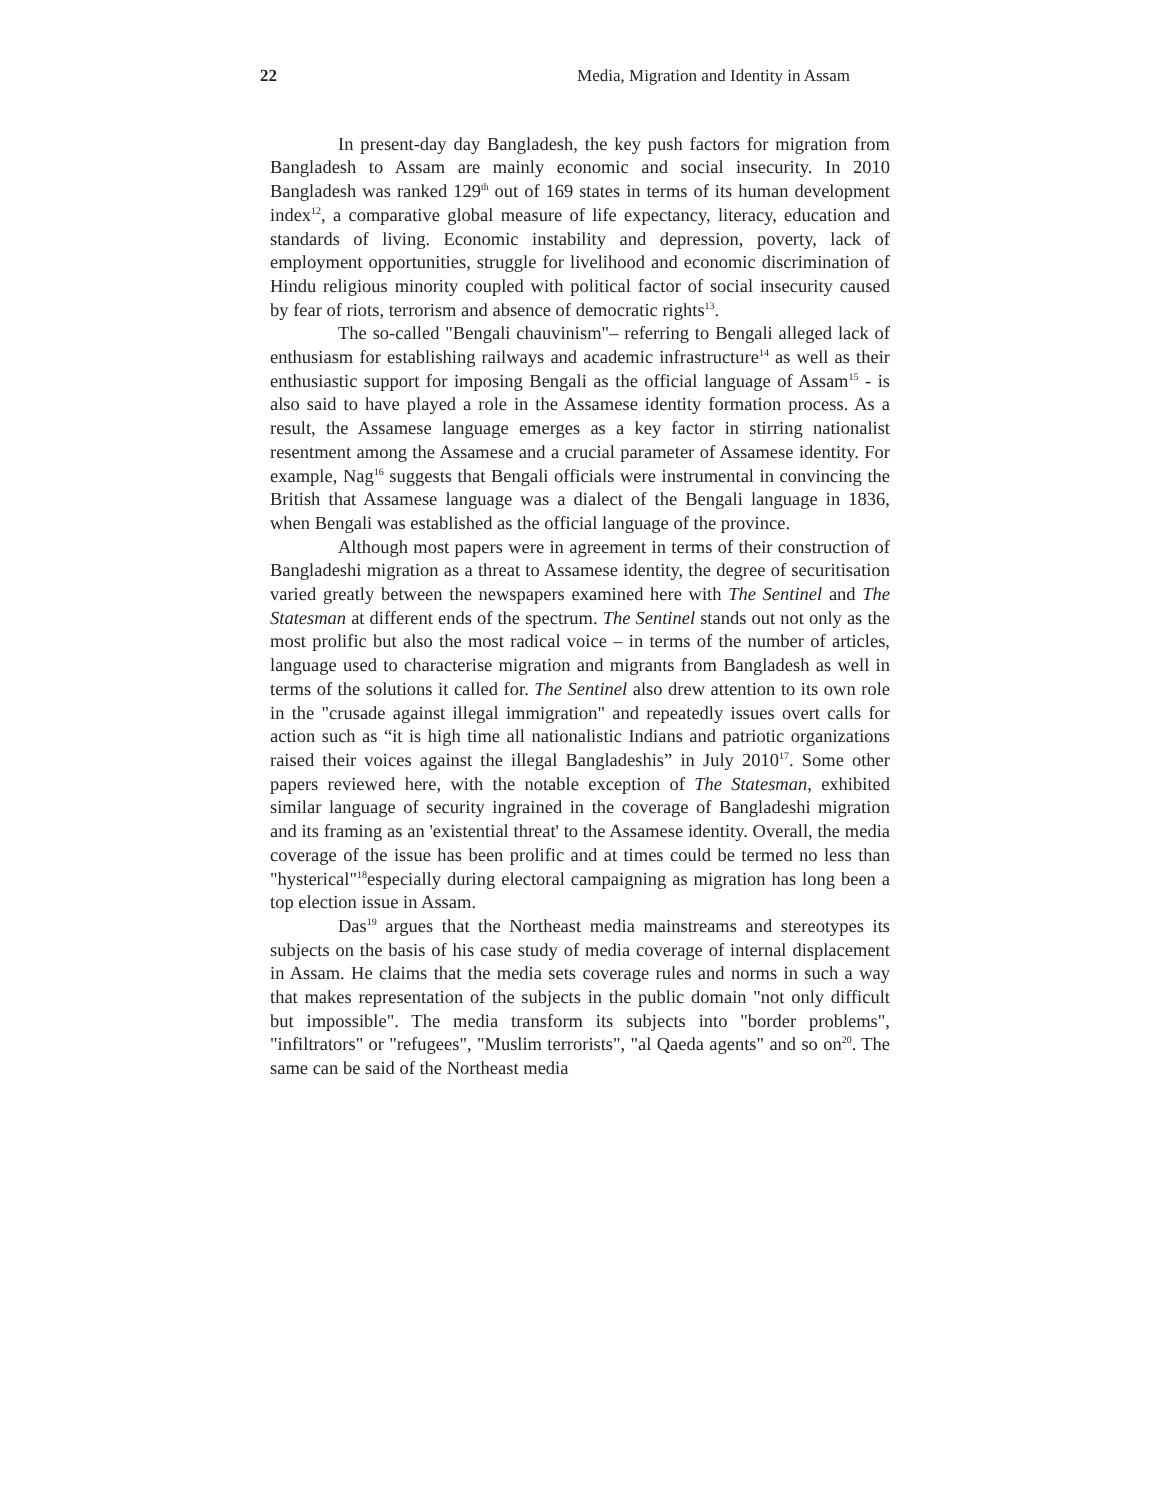22 Media, Migration and Identity in Assam
In present-day day Bangladesh, the key push factors for migration from Bangladesh to Assam are mainly economic and social insecurity. In 2010 Bangladesh was ranked 129<sup>th</sup> out of 169 states in terms of its human development index<sup>12</sup>, a comparative global measure of life expectancy, literacy, education and standards of living. Economic instability and depression, poverty, lack of employment opportunities, struggle for livelihood and economic discrimination of Hindu religious minority coupled with political factor of social insecurity caused by fear of riots, terrorism and absence of democratic rights<sup>13</sup>.
The so-called "Bengali chauvinism"– referring to Bengali alleged lack of enthusiasm for establishing railways and academic infrastructure<sup>14</sup> as well as their enthusiastic support for imposing Bengali as the official language of Assam<sup>15</sup> - is also said to have played a role in the Assamese identity formation process. As a result, the Assamese language emerges as a key factor in stirring nationalist resentment among the Assamese and a crucial parameter of Assamese identity. For example, Nag<sup>16</sup> suggests that Bengali officials were instrumental in convincing the British that Assamese language was a dialect of the Bengali language in 1836, when Bengali was established as the official language of the province.
Although most papers were in agreement in terms of their construction of Bangladeshi migration as a threat to Assamese identity, the degree of securitisation varied greatly between the newspapers examined here with The Sentinel and The Statesman at different ends of the spectrum. The Sentinel stands out not only as the most prolific but also the most radical voice – in terms of the number of articles, language used to characterise migration and migrants from Bangladesh as well in terms of the solutions it called for. The Sentinel also drew attention to its own role in the "crusade against illegal immigration" and repeatedly issues overt calls for action such as “it is high time all nationalistic Indians and patriotic organizations raised their voices against the illegal Bangladeshis” in July 2010<sup>17</sup>. Some other papers reviewed here, with the notable exception of The Statesman, exhibited similar language of security ingrained in the coverage of Bangladeshi migration and its framing as an 'existential threat' to the Assamese identity. Overall, the media coverage of the issue has been prolific and at times could be termed no less than "hysterical"<sup>18</sup>especially during electoral campaigning as migration has long been a top election issue in Assam.
Das<sup>19</sup> argues that the Northeast media mainstreams and stereotypes its subjects on the basis of his case study of media coverage of internal displacement in Assam. He claims that the media sets coverage rules and norms in such a way that makes representation of the subjects in the public domain "not only difficult but impossible". The media transform its subjects into "border problems", "infiltrators" or "refugees", "Muslim terrorists", "al Qaeda agents" and so on<sup>20</sup>. The same can be said of the Northeast media